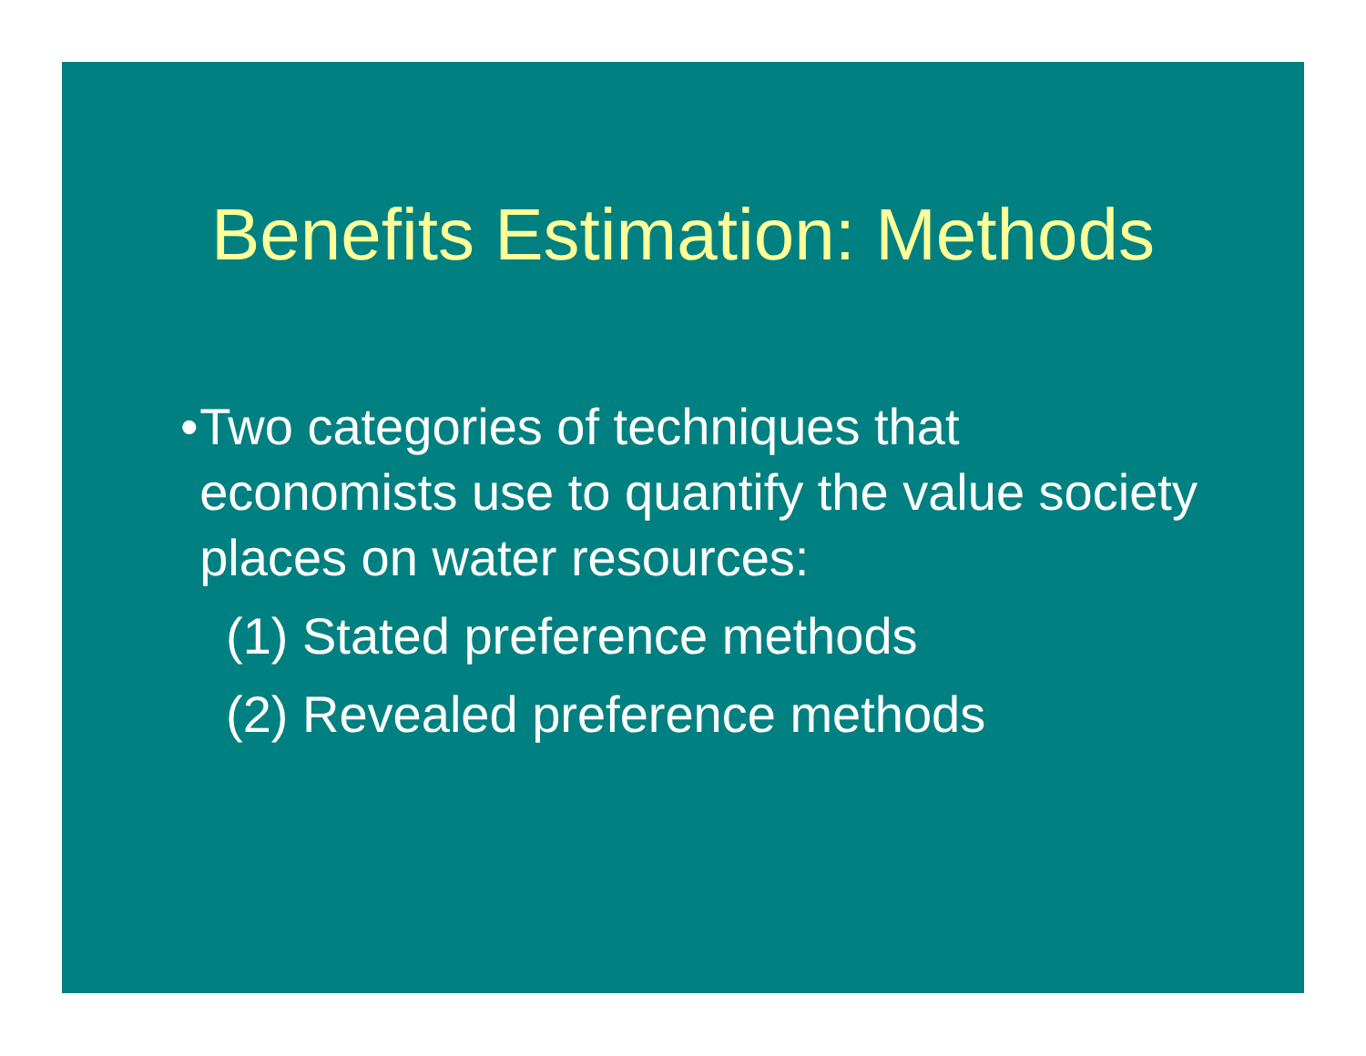Benefits Estimation: Methods
• Two categories of techniques that economists use to quantify the value society places on water resources:
(1) Stated preference methods
(2) Revealed preference methods